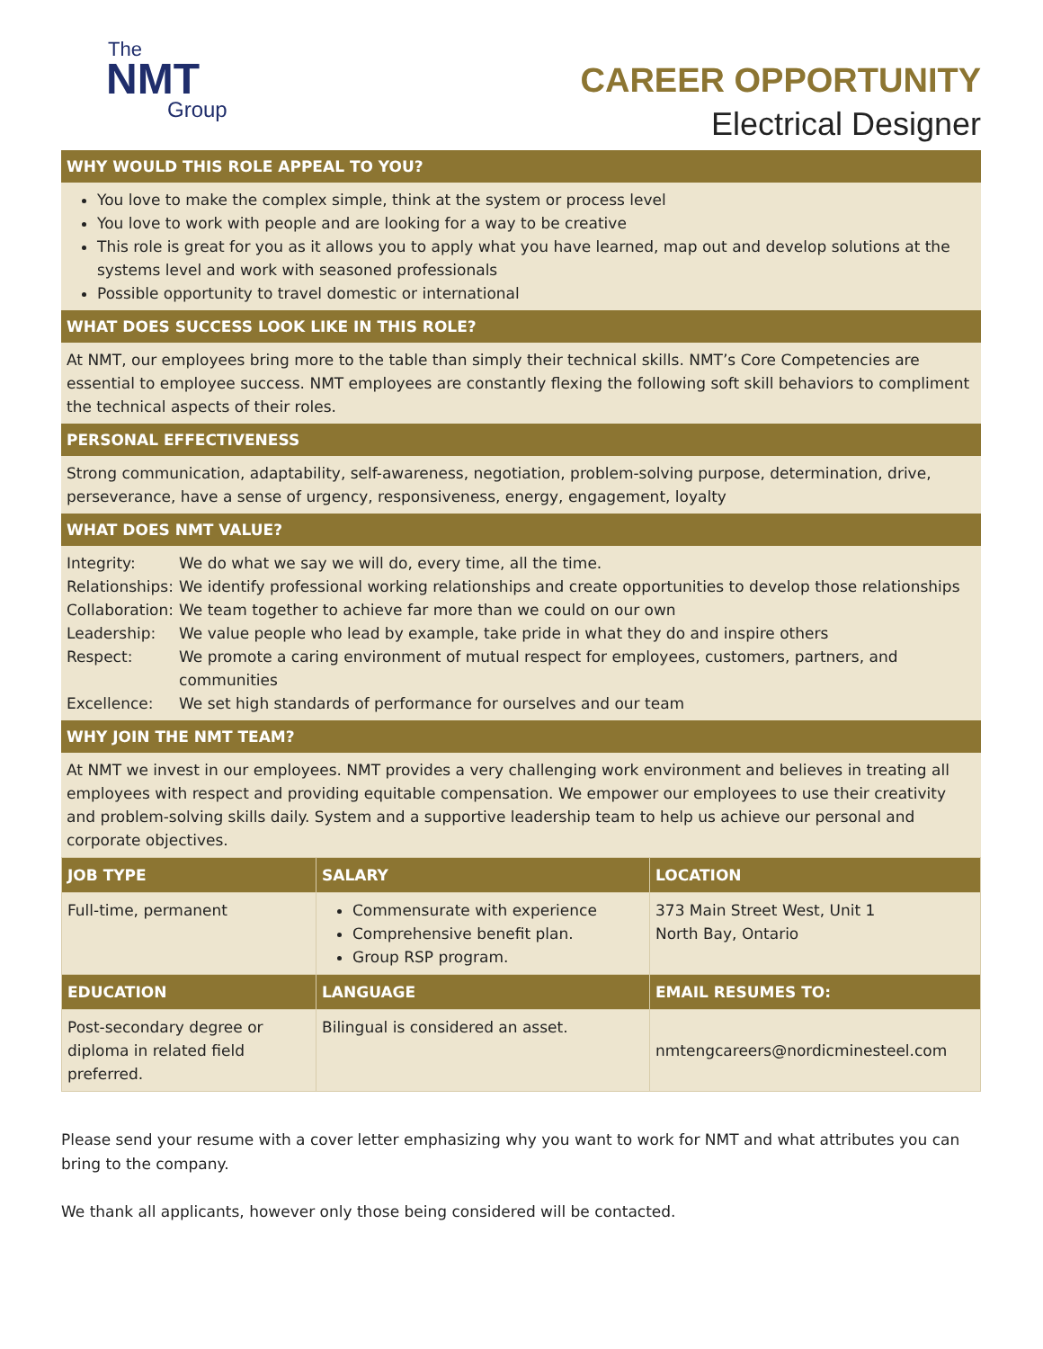The
NMT
Group
CAREER OPPORTUNITY
Electrical Designer
WHY WOULD THIS ROLE APPEAL TO YOU?
You love to make the complex simple, think at the system or process level
You love to work with people and are looking for a way to be creative
This role is great for you as it allows you to apply what you have learned, map out and develop solutions at the systems level and work with seasoned professionals
Possible opportunity to travel domestic or international
WHAT DOES SUCCESS LOOK LIKE IN THIS ROLE?
At NMT, our employees bring more to the table than simply their technical skills. NMT’s Core Competencies are essential to employee success. NMT employees are constantly flexing the following soft skill behaviors to compliment the technical aspects of their roles.
PERSONAL EFFECTIVENESS
Strong communication, adaptability, self-awareness, negotiation, problem-solving purpose, determination, drive, perseverance, have a sense of urgency, responsiveness, energy, engagement, loyalty
WHAT DOES NMT VALUE?
| Integrity: | We do what we say we will do, every time, all the time. |
| Relationships: | We identify professional working relationships and create opportunities to develop those relationships |
| Collaboration: | We team together to achieve far more than we could on our own |
| Leadership: | We value people who lead by example, take pride in what they do and inspire others |
| Respect: | We promote a caring environment of mutual respect for employees, customers, partners, and communities |
| Excellence: | We set high standards of performance for ourselves and our team |
WHY JOIN THE NMT TEAM?
At NMT we invest in our employees. NMT provides a very challenging work environment and believes in treating all employees with respect and providing equitable compensation. We empower our employees to use their creativity and problem-solving skills daily. System and a supportive leadership team to help us achieve our personal and corporate objectives.
| JOB TYPE | SALARY | LOCATION |
| --- | --- | --- |
| Full-time, permanent | Commensurate with experience Comprehensive benefit plan. Group RSP program. | 373 Main Street West, Unit 1 North Bay, Ontario |
| EDUCATION | LANGUAGE | EMAIL RESUMES TO: |
| Post-secondary degree or diploma in related field preferred. | Bilingual is considered an asset. | nmtengcareers@nordicminesteel.com |
Please send your resume with a cover letter emphasizing why you want to work for NMT and what attributes you can bring to the company.
We thank all applicants, however only those being considered will be contacted.